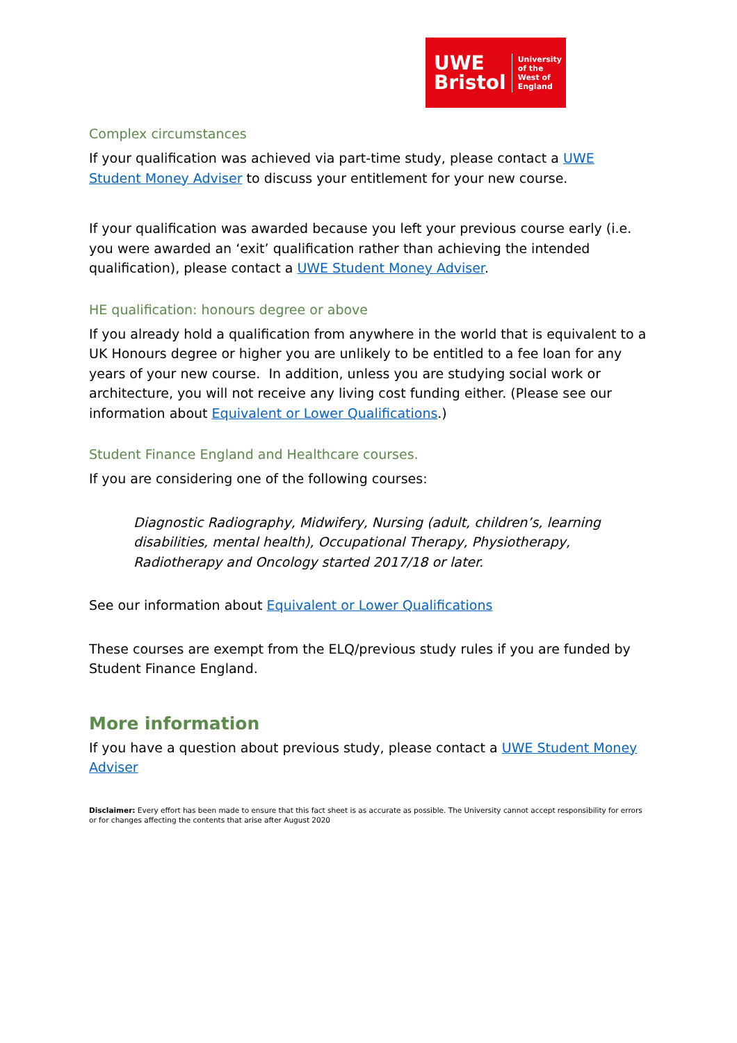UWE
Bristol
University
of the
West of
England
Complex circumstances
If your qualification was achieved via part-time study, please contact a UWE Student Money Adviser to discuss your entitlement for your new course.
If your qualification was awarded because you left your previous course early (i.e. you were awarded an ‘exit’ qualification rather than achieving the intended qualification), please contact a UWE Student Money Adviser.
HE qualification: honours degree or above
If you already hold a qualification from anywhere in the world that is equivalent to a UK Honours degree or higher you are unlikely to be entitled to a fee loan for any years of your new course. In addition, unless you are studying social work or architecture, you will not receive any living cost funding either. (Please see our information about Equivalent or Lower Qualifications.)
Student Finance England and Healthcare courses.
If you are considering one of the following courses:
Diagnostic Radiography, Midwifery, Nursing (adult, children’s, learning disabilities, mental health), Occupational Therapy, Physiotherapy, Radiotherapy and Oncology started 2017/18 or later.
See our information about Equivalent or Lower Qualifications
These courses are exempt from the ELQ/previous study rules if you are funded by Student Finance England.
More information
If you have a question about previous study, please contact a UWE Student Money Adviser
Disclaimer: Every effort has been made to ensure that this fact sheet is as accurate as possible. The University cannot accept responsibility for errors or for changes affecting the contents that arise after August 2020